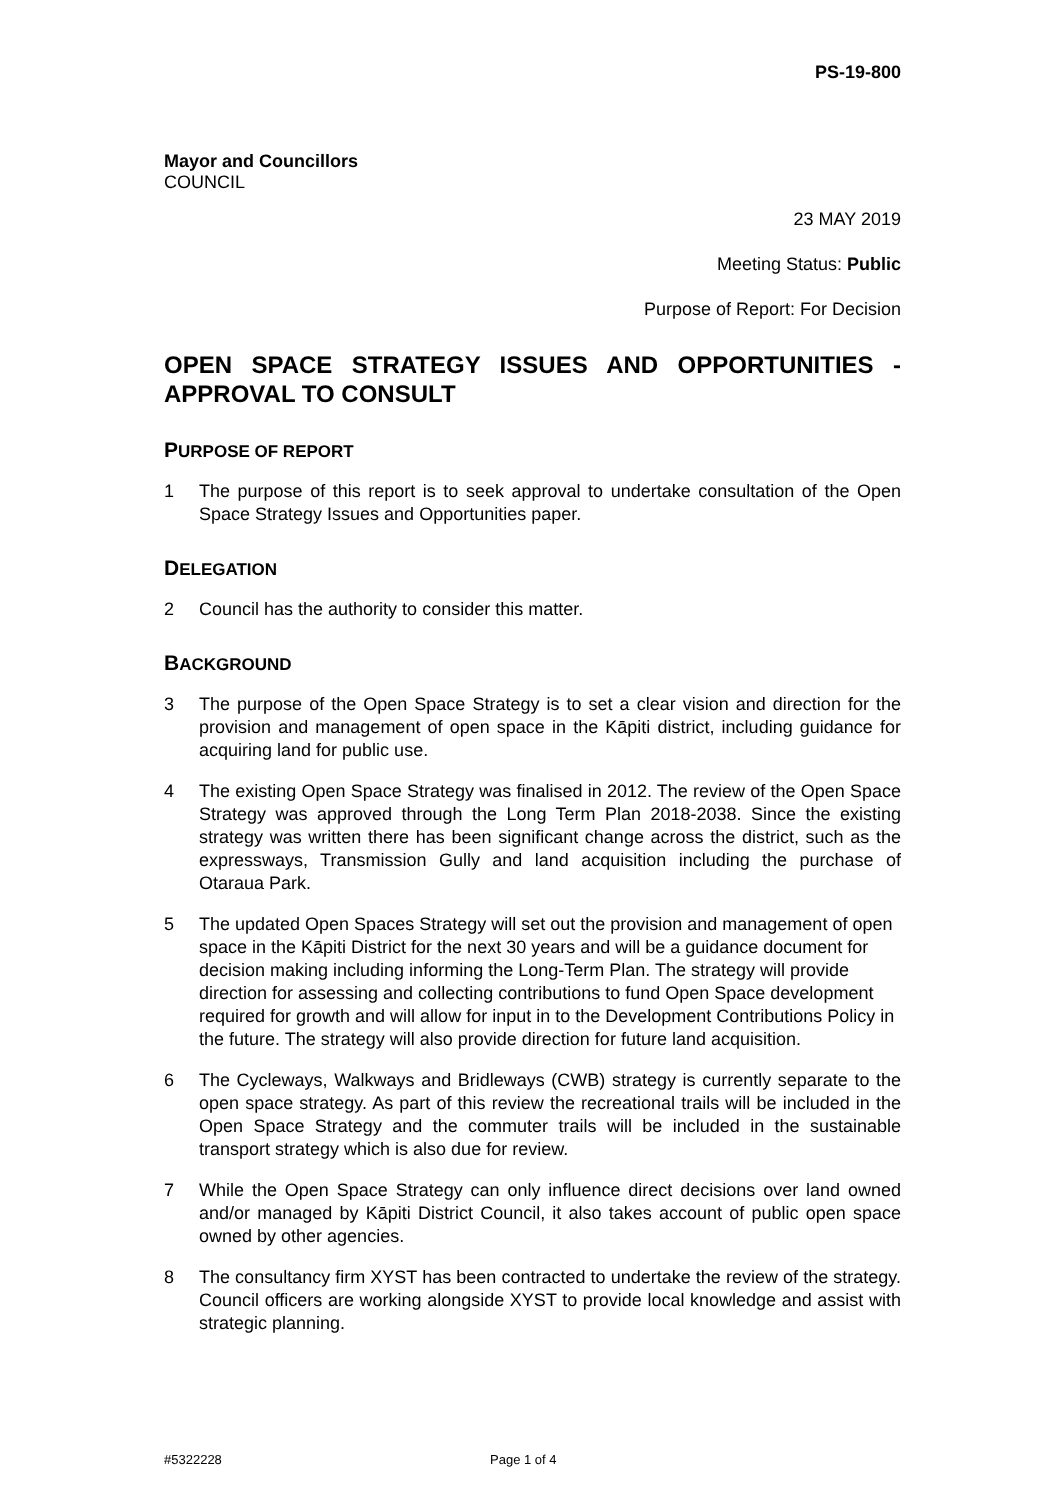PS-19-800
Mayor and Councillors
COUNCIL
23 MAY 2019
Meeting Status: Public
Purpose of Report: For Decision
OPEN SPACE STRATEGY ISSUES AND OPPORTUNITIES - APPROVAL TO CONSULT
PURPOSE OF REPORT
1 The purpose of this report is to seek approval to undertake consultation of the Open Space Strategy Issues and Opportunities paper.
DELEGATION
2 Council has the authority to consider this matter.
BACKGROUND
3 The purpose of the Open Space Strategy is to set a clear vision and direction for the provision and management of open space in the Kāpiti district, including guidance for acquiring land for public use.
4 The existing Open Space Strategy was finalised in 2012. The review of the Open Space Strategy was approved through the Long Term Plan 2018-2038. Since the existing strategy was written there has been significant change across the district, such as the expressways, Transmission Gully and land acquisition including the purchase of Otaraua Park.
5 The updated Open Spaces Strategy will set out the provision and management of open space in the Kāpiti District for the next 30 years and will be a guidance document for decision making including informing the Long-Term Plan. The strategy will provide direction for assessing and collecting contributions to fund Open Space development required for growth and will allow for input in to the Development Contributions Policy in the future. The strategy will also provide direction for future land acquisition.
6 The Cycleways, Walkways and Bridleways (CWB) strategy is currently separate to the open space strategy. As part of this review the recreational trails will be included in the Open Space Strategy and the commuter trails will be included in the sustainable transport strategy which is also due for review.
7 While the Open Space Strategy can only influence direct decisions over land owned and/or managed by Kāpiti District Council, it also takes account of public open space owned by other agencies.
8 The consultancy firm XYST has been contracted to undertake the review of the strategy. Council officers are working alongside XYST to provide local knowledge and assist with strategic planning.
#5322228 Page 1 of 4